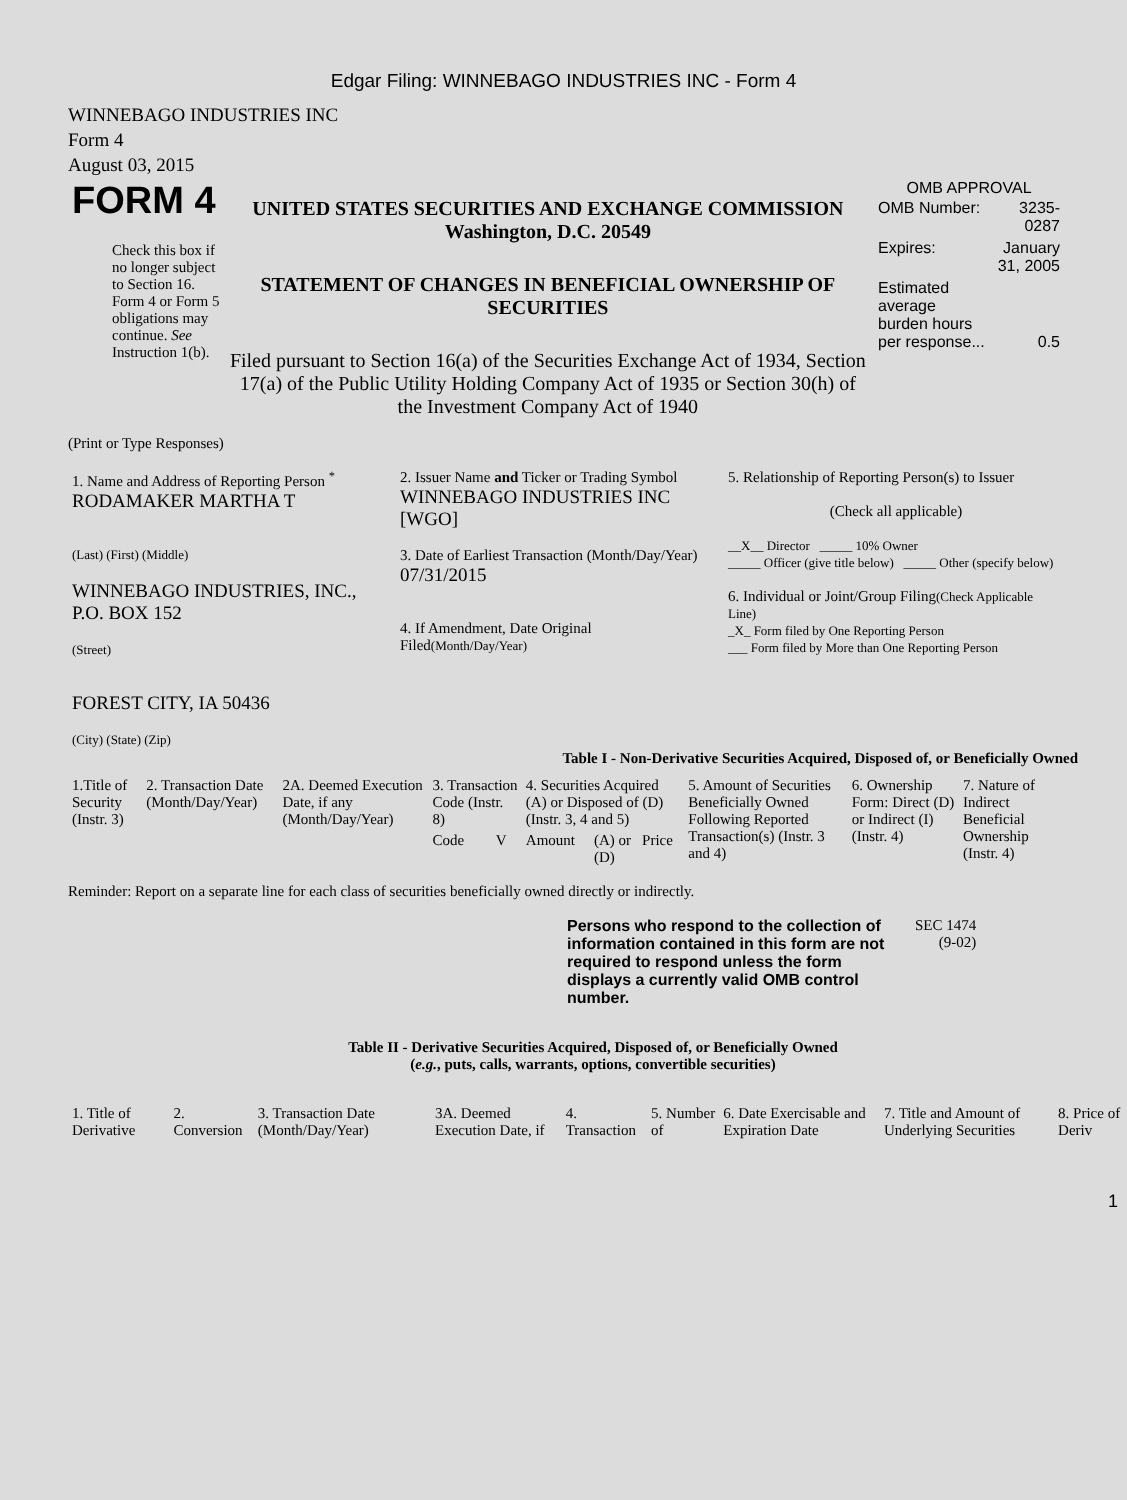Edgar Filing: WINNEBAGO INDUSTRIES INC - Form 4
WINNEBAGO INDUSTRIES INC
Form 4
August 03, 2015
| FORM 4 Check this box if no longer subject to Section 16. Form 4 or Form 5 obligations may continue. See Instruction 1(b). | UNITED STATES SECURITIES AND EXCHANGE COMMISSION Washington, D.C. 20549 STATEMENT OF CHANGES IN BENEFICIAL OWNERSHIP OF SECURITIES Filed pursuant to Section 16(a) of the Securities Exchange Act of 1934, Section 17(a) of the Public Utility Holding Company Act of 1935 or Section 30(h) of the Investment Company Act of 1940 | OMB APPROVAL / OMB Number: / 3235-0287 / / Expires: / January 31, 2005 / / Estimated average burden hours per response... / 0.5 / |
(Print or Type Responses)
| 1. Name and Address of Reporting Person <sup>*</sup> RODAMAKER MARTHA T (Last) (First) (Middle) WINNEBAGO INDUSTRIES, INC., P.O. BOX 152 (Street) FOREST CITY, IA 50436 (City) (State) (Zip) | 2. Issuer Name and Ticker or Trading Symbol WINNEBAGO INDUSTRIES INC [WGO] 3. Date of Earliest Transaction (Month/Day/Year) 07/31/2015 4. If Amendment, Date Original Filed (Month/Day/Year) | 5. Relationship of Reporting Person(s) to Issuer (Check all applicable) __X__ Director _____ 10% Owner _____ Officer (give title below) _____ Other (specify below) 6. Individual or Joint/Group Filing (Check Applicable Line) _X_ Form filed by One Reporting Person ___ Form filed by More than One Reporting Person |
Table I - Non-Derivative Securities Acquired, Disposed of, or Beneficially Owned
| 1.Title of Security (Instr. 3) | 2. Transaction Date (Month/Day/Year) | 2A. Deemed Execution Date, if any (Month/Day/Year) | 3. Transaction Code (Instr. 8) | | 4. Securities Acquired (A) or Disposed of (D) (Instr. 3, 4 and 5) | | | 5. Amount of Securities Beneficially Owned Following Reported Transaction(s) (Instr. 3 and 4) | 6. Ownership Form: Direct (D) or Indirect (I) (Instr. 4) | 7. Nature of Indirect Beneficial Ownership (Instr. 4) |
| --- | --- | --- | --- | --- | --- | --- | --- | --- | --- | --- |
| | | | Code | V | Amount | (A) or (D) | Price | | | |
Reminder: Report on a separate line for each class of securities beneficially owned directly or indirectly.
| Persons who respond to the collection of information contained in this form are not required to respond unless the form displays a currently valid OMB control number. | SEC 1474 (9-02) |
Table II - Derivative Securities Acquired, Disposed of, or Beneficially Owned
(e.g., puts, calls, warrants, options, convertible securities)
| 1. Title of Derivative | 2. Conversion | 3. Transaction Date (Month/Day/Year) | 3A. Deemed Execution Date, if | 4. Transaction | 5. Number of | 6. Date Exercisable and Expiration Date | 7. Title and Amount of Underlying Securities | 8. Price of Deriv |
1